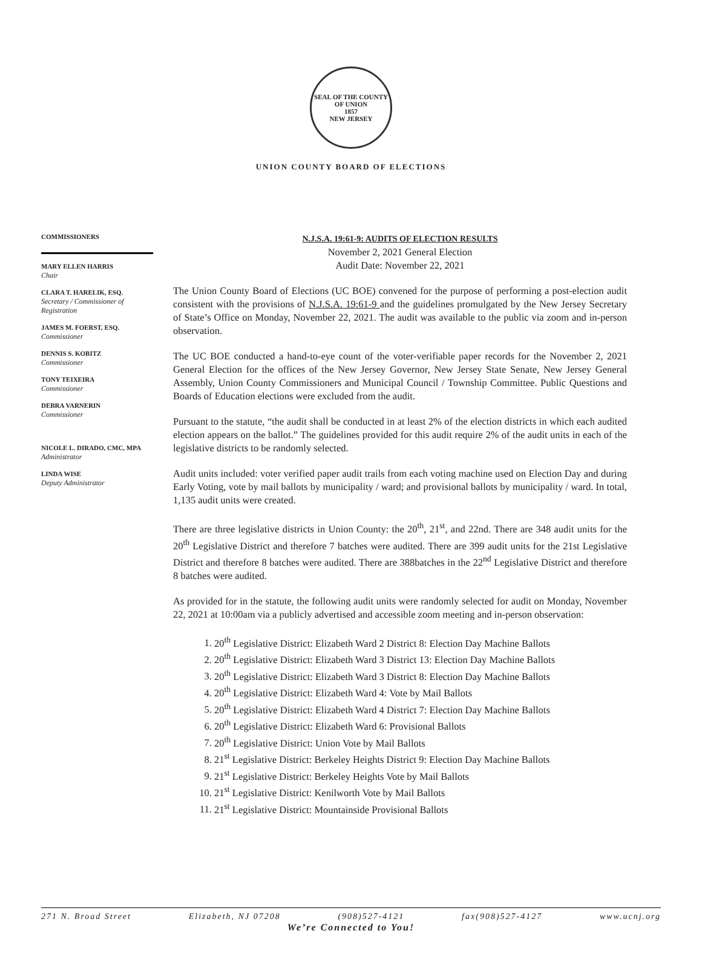SEAL OF THE COUNTY OF UNION
1857
NEW JERSEY
UNION COUNTY BOARD OF ELECTIONS
COMMISSIONERS
MARY ELLEN HARRIS
Chair
CLARA T. HARELIK, ESQ.
Secretary / Commissioner of Registration
JAMES M. FOERST, ESQ.
Commissioner
DENNIS S. KOBITZ
Commissioner
TONY TEIXEIRA
Commissioner
DEBRA VARNERIN
Commissioner
NICOLE L. DIRADO, CMC, MPA
Administrator
LINDA WISE
Deputy Administrator
N.J.S.A. 19:61-9: AUDITS OF ELECTION RESULTS
November 2, 2021 General Election
Audit Date: November 22, 2021
The Union County Board of Elections (UC BOE) convened for the purpose of performing a post-election audit consistent with the provisions of N.J.S.A. 19:61-9 and the guidelines promulgated by the New Jersey Secretary of State’s Office on Monday, November 22, 2021. The audit was available to the public via zoom and in-person observation.
The UC BOE conducted a hand-to-eye count of the voter-verifiable paper records for the November 2, 2021 General Election for the offices of the New Jersey Governor, New Jersey State Senate, New Jersey General Assembly, Union County Commissioners and Municipal Council / Township Committee. Public Questions and Boards of Education elections were excluded from the audit.
Pursuant to the statute, “the audit shall be conducted in at least 2% of the election districts in which each audited election appears on the ballot.” The guidelines provided for this audit require 2% of the audit units in each of the legislative districts to be randomly selected.
Audit units included: voter verified paper audit trails from each voting machine used on Election Day and during Early Voting, vote by mail ballots by municipality / ward; and provisional ballots by municipality / ward. In total, 1,135 audit units were created.
There are three legislative districts in Union County: the 20<sup>th</sup>, 21<sup>st</sup>, and 22nd. There are 348 audit units for the 20<sup>th</sup> Legislative District and therefore 7 batches were audited. There are 399 audit units for the 21st Legislative District and therefore 8 batches were audited. There are 388batches in the 22<sup>nd</sup> Legislative District and therefore 8 batches were audited.
As provided for in the statute, the following audit units were randomly selected for audit on Monday, November 22, 2021 at 10:00am via a publicly advertised and accessible zoom meeting and in-person observation:
1. 20<sup>th</sup> Legislative District: Elizabeth Ward 2 District 8: Election Day Machine Ballots
2. 20<sup>th</sup> Legislative District: Elizabeth Ward 3 District 13: Election Day Machine Ballots
3. 20<sup>th</sup> Legislative District: Elizabeth Ward 3 District 8: Election Day Machine Ballots
4. 20<sup>th</sup> Legislative District: Elizabeth Ward 4: Vote by Mail Ballots
5. 20<sup>th</sup> Legislative District: Elizabeth Ward 4 District 7: Election Day Machine Ballots
6. 20<sup>th</sup> Legislative District: Elizabeth Ward 6: Provisional Ballots
7. 20<sup>th</sup> Legislative District: Union Vote by Mail Ballots
8. 21<sup>st</sup> Legislative District: Berkeley Heights District 9: Election Day Machine Ballots
9. 21<sup>st</sup> Legislative District: Berkeley Heights Vote by Mail Ballots
10. 21<sup>st</sup> Legislative District: Kenilworth Vote by Mail Ballots
11. 21<sup>st</sup> Legislative District: Mountainside Provisional Ballots
271 N. Broad Street Elizabeth, NJ 07208 (908)527-4121 fax(908)527-4127 www.ucnj.org
We’re Connected to You!